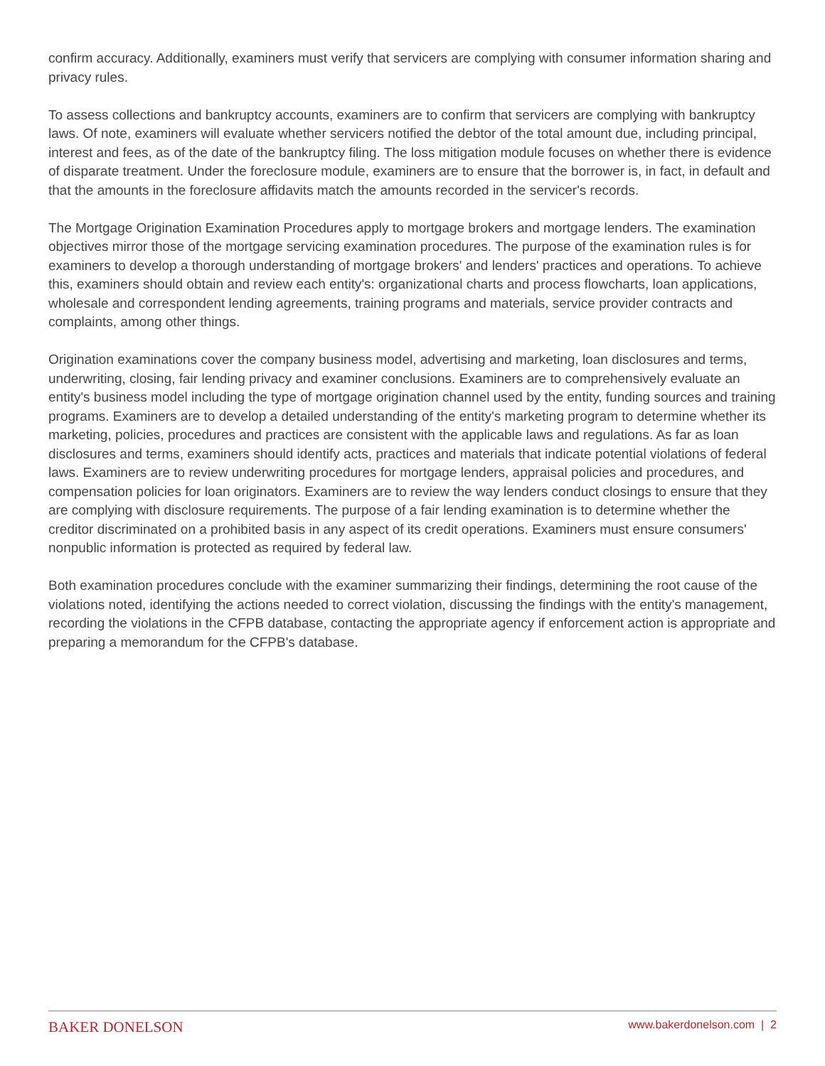confirm accuracy. Additionally, examiners must verify that servicers are complying with consumer information sharing and privacy rules.
To assess collections and bankruptcy accounts, examiners are to confirm that servicers are complying with bankruptcy laws. Of note, examiners will evaluate whether servicers notified the debtor of the total amount due, including principal, interest and fees, as of the date of the bankruptcy filing. The loss mitigation module focuses on whether there is evidence of disparate treatment. Under the foreclosure module, examiners are to ensure that the borrower is, in fact, in default and that the amounts in the foreclosure affidavits match the amounts recorded in the servicer's records.
The Mortgage Origination Examination Procedures apply to mortgage brokers and mortgage lenders. The examination objectives mirror those of the mortgage servicing examination procedures. The purpose of the examination rules is for examiners to develop a thorough understanding of mortgage brokers' and lenders' practices and operations. To achieve this, examiners should obtain and review each entity's: organizational charts and process flowcharts, loan applications, wholesale and correspondent lending agreements, training programs and materials, service provider contracts and complaints, among other things.
Origination examinations cover the company business model, advertising and marketing, loan disclosures and terms, underwriting, closing, fair lending privacy and examiner conclusions. Examiners are to comprehensively evaluate an entity's business model including the type of mortgage origination channel used by the entity, funding sources and training programs. Examiners are to develop a detailed understanding of the entity's marketing program to determine whether its marketing, policies, procedures and practices are consistent with the applicable laws and regulations. As far as loan disclosures and terms, examiners should identify acts, practices and materials that indicate potential violations of federal laws. Examiners are to review underwriting procedures for mortgage lenders, appraisal policies and procedures, and compensation policies for loan originators. Examiners are to review the way lenders conduct closings to ensure that they are complying with disclosure requirements. The purpose of a fair lending examination is to determine whether the creditor discriminated on a prohibited basis in any aspect of its credit operations. Examiners must ensure consumers' nonpublic information is protected as required by federal law.
Both examination procedures conclude with the examiner summarizing their findings, determining the root cause of the violations noted, identifying the actions needed to correct violation, discussing the findings with the entity's management, recording the violations in the CFPB database, contacting the appropriate agency if enforcement action is appropriate and preparing a memorandum for the CFPB's database.
BAKER DONELSON www.bakerdonelson.com | 2